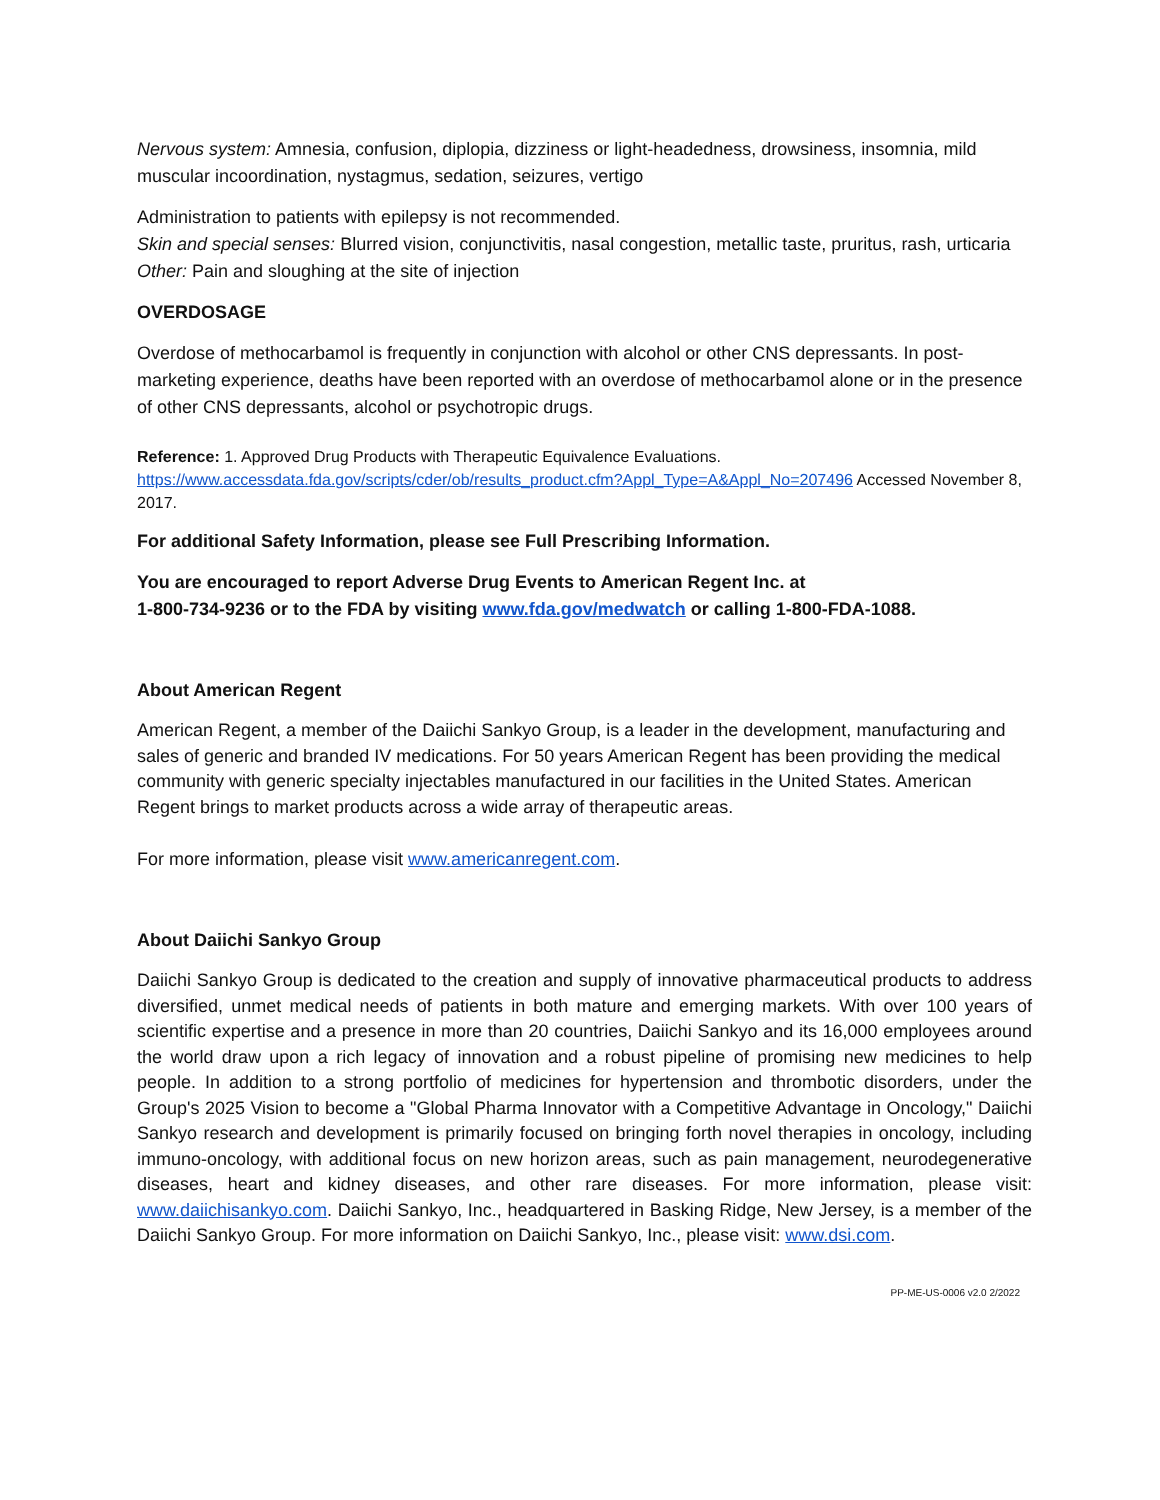Nervous system: Amnesia, confusion, diplopia, dizziness or light-headedness, drowsiness, insomnia, mild muscular incoordination, nystagmus, sedation, seizures, vertigo
Administration to patients with epilepsy is not recommended.
Skin and special senses: Blurred vision, conjunctivitis, nasal congestion, metallic taste, pruritus, rash, urticaria
Other: Pain and sloughing at the site of injection
OVERDOSAGE
Overdose of methocarbamol is frequently in conjunction with alcohol or other CNS depressants. In post-marketing experience, deaths have been reported with an overdose of methocarbamol alone or in the presence of other CNS depressants, alcohol or psychotropic drugs.
Reference: 1. Approved Drug Products with Therapeutic Equivalence Evaluations. https://www.accessdata.fda.gov/scripts/cder/ob/results_product.cfm?Appl_Type=A&Appl_No=207496 Accessed November 8, 2017.
For additional Safety Information, please see Full Prescribing Information.
You are encouraged to report Adverse Drug Events to American Regent Inc. at
1-800-734-9236 or to the FDA by visiting www.fda.gov/medwatch or calling 1-800-FDA-1088.
About American Regent
American Regent, a member of the Daiichi Sankyo Group, is a leader in the development, manufacturing and sales of generic and branded IV medications. For 50 years American Regent has been providing the medical community with generic specialty injectables manufactured in our facilities in the United States. American Regent brings to market products across a wide array of therapeutic areas.
For more information, please visit www.americanregent.com.
About Daiichi Sankyo Group
Daiichi Sankyo Group is dedicated to the creation and supply of innovative pharmaceutical products to address diversified, unmet medical needs of patients in both mature and emerging markets. With over 100 years of scientific expertise and a presence in more than 20 countries, Daiichi Sankyo and its 16,000 employees around the world draw upon a rich legacy of innovation and a robust pipeline of promising new medicines to help people. In addition to a strong portfolio of medicines for hypertension and thrombotic disorders, under the Group's 2025 Vision to become a "Global Pharma Innovator with a Competitive Advantage in Oncology," Daiichi Sankyo research and development is primarily focused on bringing forth novel therapies in oncology, including immuno-oncology, with additional focus on new horizon areas, such as pain management, neurodegenerative diseases, heart and kidney diseases, and other rare diseases. For more information, please visit: www.daiichisankyo.com. Daiichi Sankyo, Inc., headquartered in Basking Ridge, New Jersey, is a member of the Daiichi Sankyo Group. For more information on Daiichi Sankyo, Inc., please visit: www.dsi.com.
PP-ME-US-0006 v2.0 2/2022